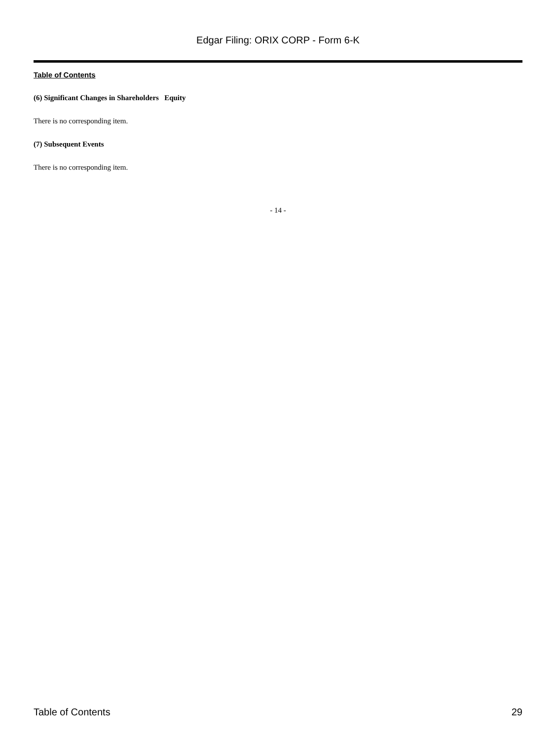Edgar Filing: ORIX CORP - Form 6-K
Table of Contents
(6) Significant Changes in Shareholders Equity
There is no corresponding item.
(7) Subsequent Events
There is no corresponding item.
- 14 -
Table of Contents 29